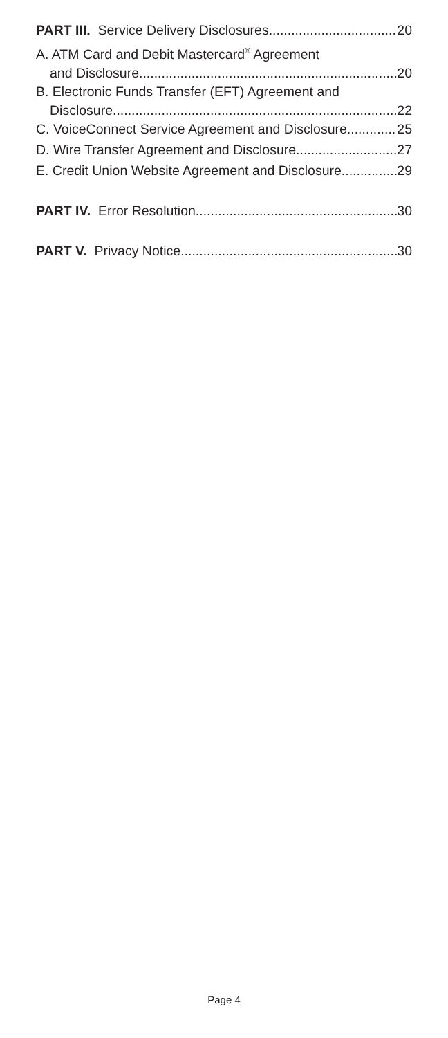PART III. Service Delivery Disclosures 20
A. ATM Card and Debit Mastercard<sup>®</sup> Agreement
and Disclosure 20
B. Electronic Funds Transfer (EFT) Agreement and
Disclosure 22
C. VoiceConnect Service Agreement and Disclosure 25
D. Wire Transfer Agreement and Disclosure 27
E. Credit Union Website Agreement and Disclosure 29
PART IV. Error Resolution 30
PART V. Privacy Notice 30
Page 4